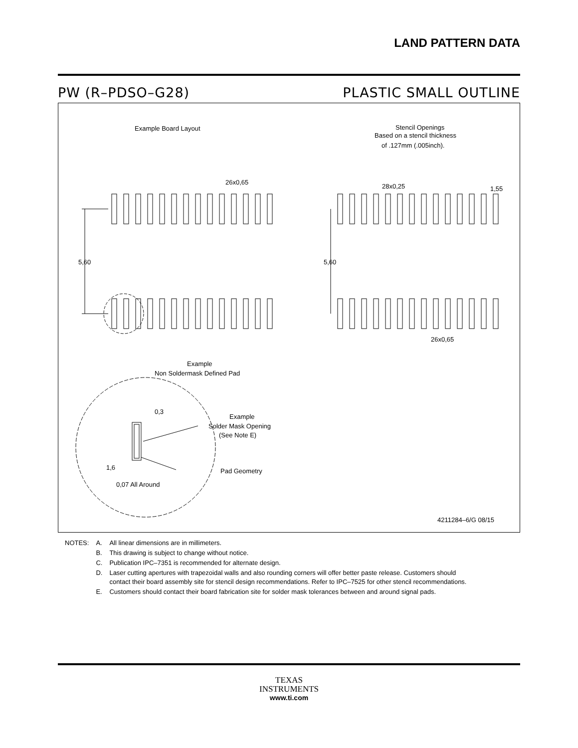LAND PATTERN DATA
PW (R–PDSO–G28) PLASTIC SMALL OUTLINE
Example Board Layout
Stencil Openings
Based on a stencil thickness
of .127mm (.005inch).
26x0,65
28x0,25
1,55
5,60
5,60
26x0,65
Example
Non Soldermask Defined Pad
Example
Solder Mask Opening
(See Note E)
0,3
1,6
Pad Geometry
0,07 All Around
4211284–6/G 08/15
| NOTES: | A. | All linear dimensions are in millimeters. |
| | B. | This drawing is subject to change without notice. |
| | C. | Publication IPC–7351 is recommended for alternate design. |
| | D. | Laser cutting apertures with trapezoidal walls and also rounding corners will offer better paste release. Customers should contact their board assembly site for stencil design recommendations. Refer to IPC–7525 for other stencil recommendations. |
| | E. | Customers should contact their board fabrication site for solder mask tolerances between and around signal pads. |
TEXAS
INSTRUMENTS
www.ti.com